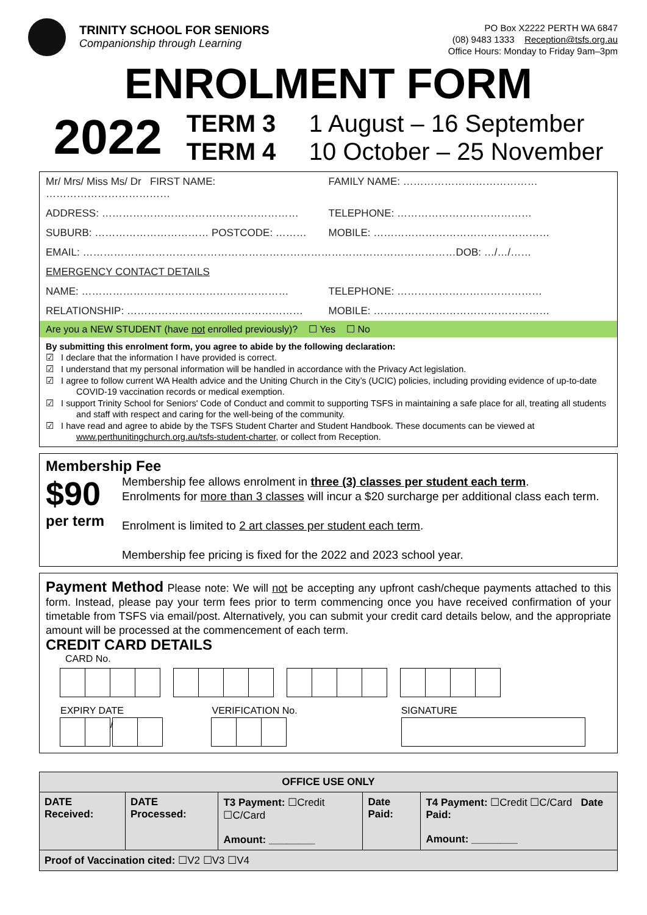TRINITY SCHOOL FOR SENIORS
Companionship through Learning
PO Box X2222 PERTH WA 6847
(08) 9483 1333 Reception@tsfs.org.au
Office Hours: Monday to Friday 9am–3pm
ENROLMENT FORM
2022
TERM 3 1 August – 16 September
TERM 4 10 October – 25 November
Mr/ Mrs/ Miss Ms/ Dr FIRST NAME: ………………………………
FAMILY NAME: …………………………………
ADDRESS: ………………………………………………… TELEPHONE: …………………………………
SUBURB: …………………………… POSTCODE: ………
MOBILE: ……………………………………………
EMAIL: ………………………………………………………………………………………………DOB: …/…/……
EMERGENCY CONTACT DETAILS
NAME: …………………………………………………… TELEPHONE: ……………………………………
RELATIONSHIP: ……………………………………………
MOBILE: ……………………………………………
Are you a NEW STUDENT (have not enrolled previously)? ☐ Yes ☐ No
By submitting this enrolment form, you agree to abide by the following declaration:
☑ I declare that the information I have provided is correct.
☑ I understand that my personal information will be handled in accordance with the Privacy Act legislation.
☑ I agree to follow current WA Health advice and the Uniting Church in the City’s (UCIC) policies, including providing evidence of up-to-date COVID-19 vaccination records or medical exemption.
☑ I support Trinity School for Seniors' Code of Conduct and commit to supporting TSFS in maintaining a safe place for all, treating all students and staff with respect and caring for the well-being of the community.
☑ I have read and agree to abide by the TSFS Student Charter and Student Handbook. These documents can be viewed at www.perthunitingchurch.org.au/tsfs-student-charter, or collect from Reception.
Membership Fee
$90
per term
Membership fee allows enrolment in three (3) classes per student each term.
Enrolments for more than 3 classes will incur a $20 surcharge per additional class each term.
Enrolment is limited to 2 art classes per student each term.
Membership fee pricing is fixed for the 2022 and 2023 school year.
Payment Method Please note: We will not be accepting any upfront cash/cheque payments attached to this form. Instead, please pay your term fees prior to term commencing once you have received confirmation of your timetable from TSFS via email/post. Alternatively, you can submit your credit card details below, and the appropriate amount will be processed at the commencement of each term.
CREDIT CARD DETAILS
CARD No.
EXPIRY DATE
/
VERIFICATION No. SIGNATURE
| OFFICE USE ONLY | | | | |
| --- | --- | --- | --- | --- |
| DATE Received: | DATE Processed: | T3 Payment: ☐Credit ☐C/Card Amount: ________ | Date Paid: | T4 Payment: ☐Credit ☐C/Card Date Paid: Amount: ________ |
| Proof of Vaccination cited: ☐V2 ☐V3 ☐V4 | | | | |